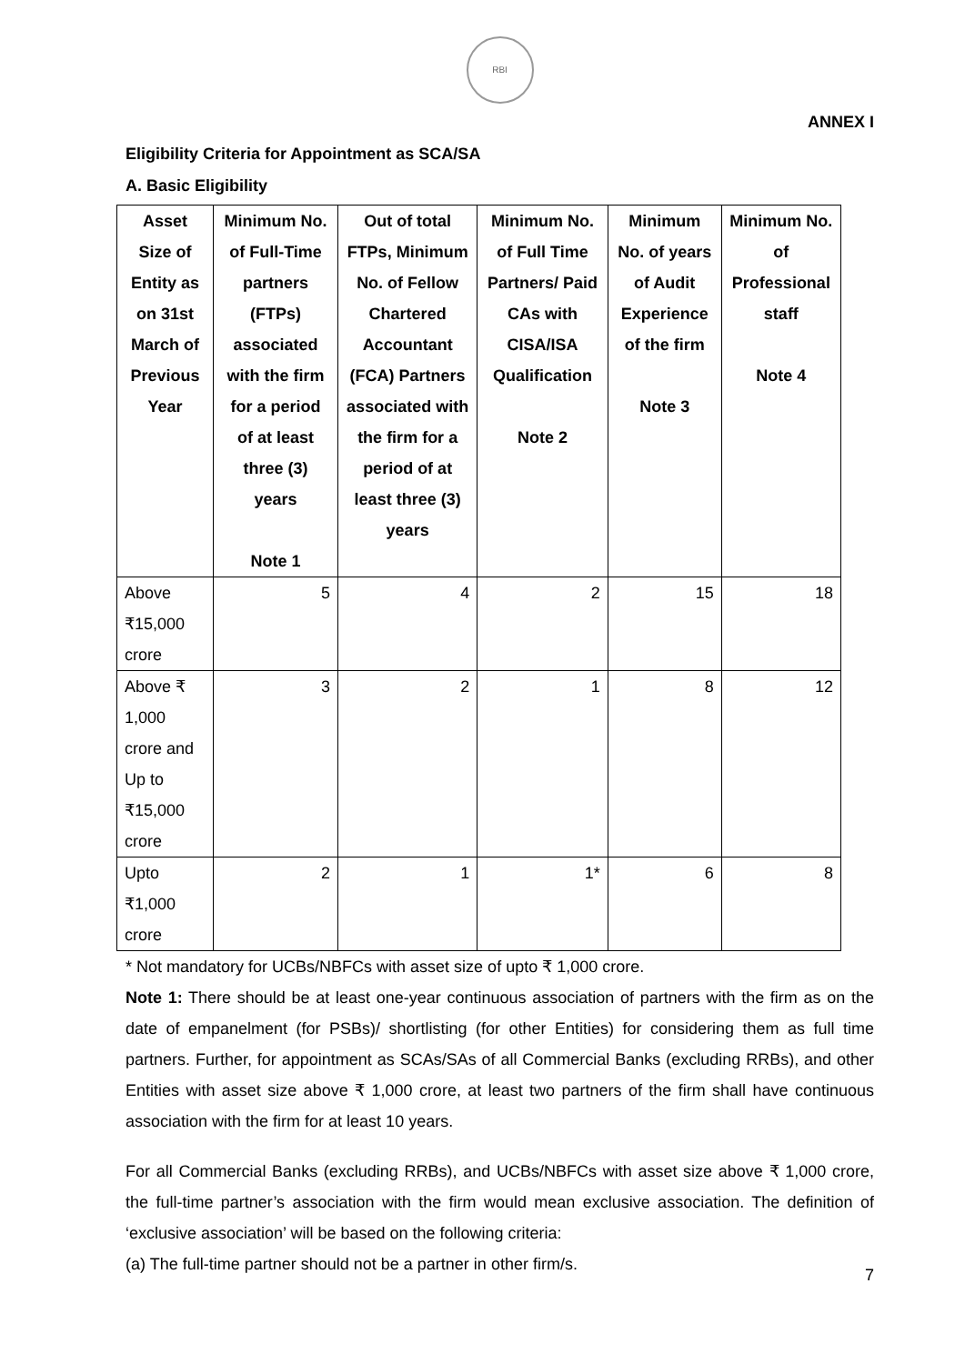RBI
ANNEX I
Eligibility Criteria for Appointment as SCA/SA
A. Basic Eligibility
| Asset Size of Entity as on 31st March of Previous Year | Minimum No. of Full-Time partners (FTPs) associated with the firm for a period of at least three (3) years Note 1 | Out of total FTPs, Minimum No. of Fellow Chartered Accountant (FCA) Partners associated with the firm for a period of at least three (3) years | Minimum No. of Full Time Partners/ Paid CAs with CISA/ISA Qualification Note 2 | Minimum No. of years of Audit Experience of the firm Note 3 | Minimum No. of Professional staff Note 4 |
| --- | --- | --- | --- | --- | --- |
| Above ₹15,000 crore | 5 | 4 | 2 | 15 | 18 |
| Above ₹ 1,000 crore and Up to ₹15,000 crore | 3 | 2 | 1 | 8 | 12 |
| Upto ₹1,000 crore | 2 | 1 | 1* | 6 | 8 |
* Not mandatory for UCBs/NBFCs with asset size of upto ₹ 1,000 crore.
Note 1: There should be at least one-year continuous association of partners with the firm as on the date of empanelment (for PSBs)/ shortlisting (for other Entities) for considering them as full time partners. Further, for appointment as SCAs/SAs of all Commercial Banks (excluding RRBs), and other Entities with asset size above ₹ 1,000 crore, at least two partners of the firm shall have continuous association with the firm for at least 10 years.
For all Commercial Banks (excluding RRBs), and UCBs/NBFCs with asset size above ₹ 1,000 crore, the full-time partner’s association with the firm would mean exclusive association. The definition of ‘exclusive association’ will be based on the following criteria:
(a) The full-time partner should not be a partner in other firm/s.
7